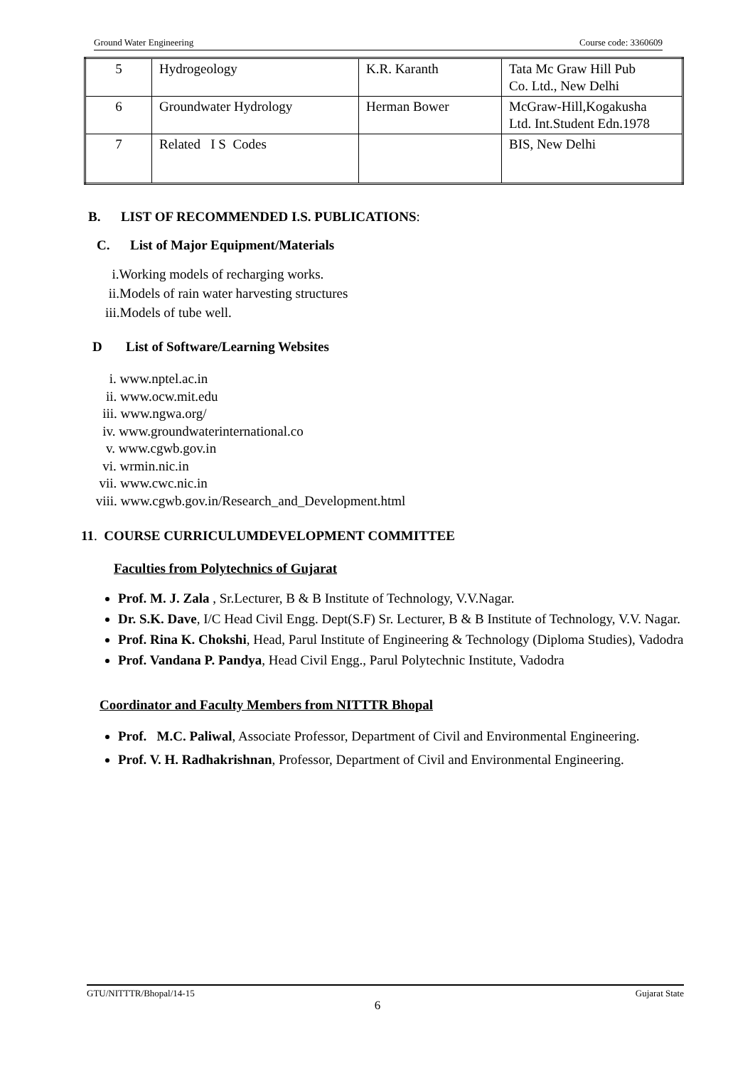Ground Water Engineering Course code: 3360609
| 5 | Hydrogeology | K.R. Karanth | Tata Mc Graw Hill Pub Co. Ltd., New Delhi |
| 6 | Groundwater Hydrology | Herman Bower | McGraw-Hill,Kogakusha Ltd. Int.Student Edn.1978 |
| 7 | Related I S Codes | | BIS, New Delhi |
B. LIST OF RECOMMENDED I.S. PUBLICATIONS:
C. List of Major Equipment/Materials
i.Working models of recharging works.
ii.Models of rain water harvesting structures
iii.Models of tube well.
D List of Software/Learning Websites
i. www.nptel.ac.in
ii. www.ocw.mit.edu
iii. www.ngwa.org/
iv. www.groundwaterinternational.co
v. www.cgwb.gov.in
vi. wrmin.nic.in
vii. www.cwc.nic.in
viii. www.cgwb.gov.in/Research_and_Development.html
11. COURSE CURRICULUMDEVELOPMENT COMMITTEE
Faculties from Polytechnics of Gujarat
Prof. M. J. Zala , Sr.Lecturer, B & B Institute of Technology, V.V.Nagar.
Dr. S.K. Dave, I/C Head Civil Engg. Dept(S.F) Sr. Lecturer, B & B Institute of Technology, V.V. Nagar.
Prof. Rina K. Chokshi, Head, Parul Institute of Engineering & Technology (Diploma Studies), Vadodra
Prof. Vandana P. Pandya, Head Civil Engg., Parul Polytechnic Institute, Vadodra
Coordinator and Faculty Members from NITTTR Bhopal
Prof. M.C. Paliwal, Associate Professor, Department of Civil and Environmental Engineering.
Prof. V. H. Radhakrishnan, Professor, Department of Civil and Environmental Engineering.
GTU/NITTTR/Bhopal/14-15 Gujarat State
6